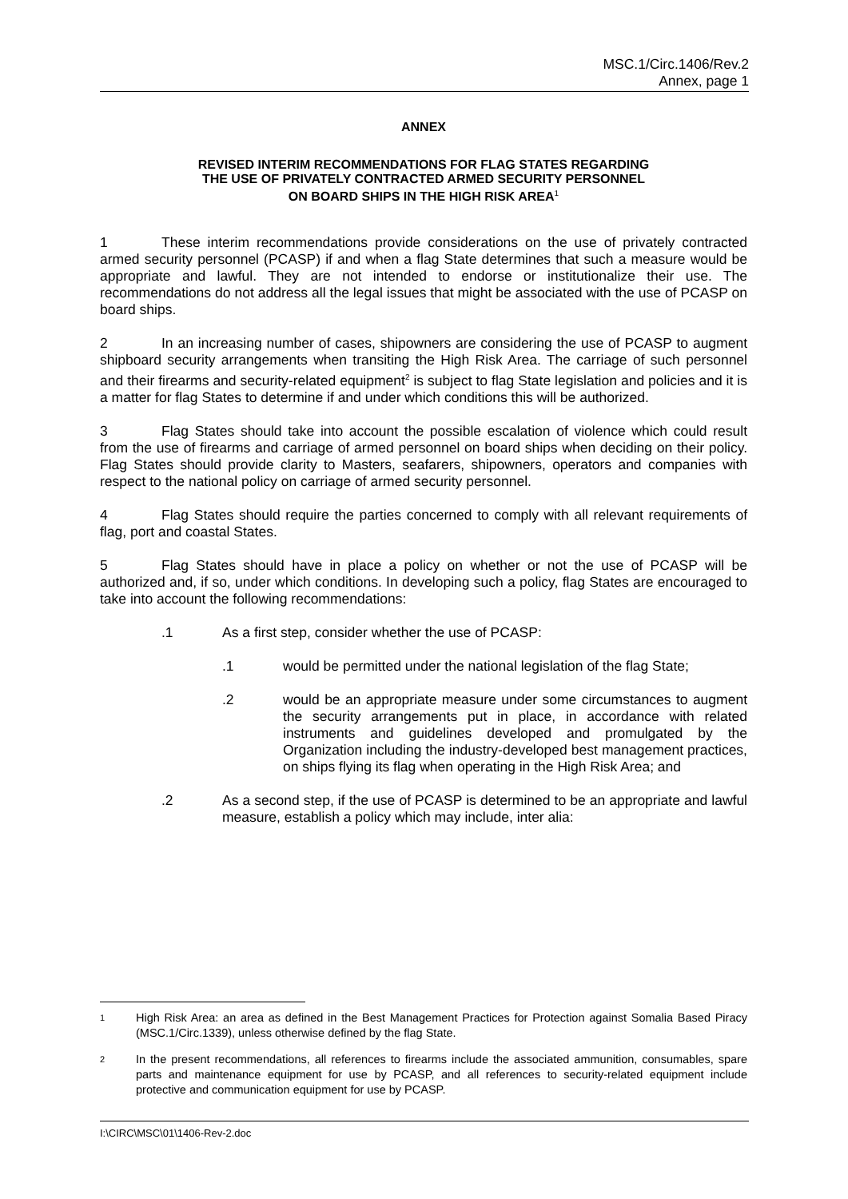MSC.1/Circ.1406/Rev.2
Annex, page 1
ANNEX
REVISED INTERIM RECOMMENDATIONS FOR FLAG STATES REGARDING
THE USE OF PRIVATELY CONTRACTED ARMED SECURITY PERSONNEL
ON BOARD SHIPS IN THE HIGH RISK AREA<sup>1</sup>
1 These interim recommendations provide considerations on the use of privately contracted armed security personnel (PCASP) if and when a flag State determines that such a measure would be appropriate and lawful. They are not intended to endorse or institutionalize their use. The recommendations do not address all the legal issues that might be associated with the use of PCASP on board ships.
2 In an increasing number of cases, shipowners are considering the use of PCASP to augment shipboard security arrangements when transiting the High Risk Area. The carriage of such personnel and their firearms and security-related equipment<sup>2</sup> is subject to flag State legislation and policies and it is a matter for flag States to determine if and under which conditions this will be authorized.
3 Flag States should take into account the possible escalation of violence which could result from the use of firearms and carriage of armed personnel on board ships when deciding on their policy. Flag States should provide clarity to Masters, seafarers, shipowners, operators and companies with respect to the national policy on carriage of armed security personnel.
4 Flag States should require the parties concerned to comply with all relevant requirements of flag, port and coastal States.
5 Flag States should have in place a policy on whether or not the use of PCASP will be authorized and, if so, under which conditions. In developing such a policy, flag States are encouraged to take into account the following recommendations:
.1 As a first step, consider whether the use of PCASP:
.1 would be permitted under the national legislation of the flag State;
.2 would be an appropriate measure under some circumstances to augment the security arrangements put in place, in accordance with related instruments and guidelines developed and promulgated by the Organization including the industry-developed best management practices, on ships flying its flag when operating in the High Risk Area; and
.2 As a second step, if the use of PCASP is determined to be an appropriate and lawful measure, establish a policy which may include, inter alia:
1 High Risk Area: an area as defined in the Best Management Practices for Protection against Somalia Based Piracy (MSC.1/Circ.1339), unless otherwise defined by the flag State.
2 In the present recommendations, all references to firearms include the associated ammunition, consumables, spare parts and maintenance equipment for use by PCASP, and all references to security-related equipment include protective and communication equipment for use by PCASP.
I:\CIRC\MSC\01\1406-Rev-2.doc